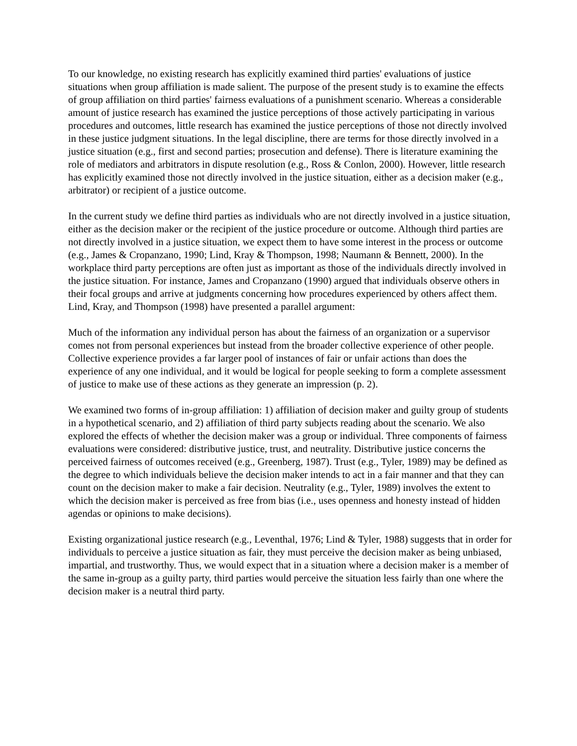To our knowledge, no existing research has explicitly examined third parties' evaluations of justice situations when group affiliation is made salient. The purpose of the present study is to examine the effects of group affiliation on third parties' fairness evaluations of a punishment scenario. Whereas a considerable amount of justice research has examined the justice perceptions of those actively participating in various procedures and outcomes, little research has examined the justice perceptions of those not directly involved in these justice judgment situations. In the legal discipline, there are terms for those directly involved in a justice situation (e.g., first and second parties; prosecution and defense). There is literature examining the role of mediators and arbitrators in dispute resolution (e.g., Ross & Conlon, 2000). However, little research has explicitly examined those not directly involved in the justice situation, either as a decision maker (e.g., arbitrator) or recipient of a justice outcome.
In the current study we define third parties as individuals who are not directly involved in a justice situation, either as the decision maker or the recipient of the justice procedure or outcome. Although third parties are not directly involved in a justice situation, we expect them to have some interest in the process or outcome (e.g., James & Cropanzano, 1990; Lind, Kray & Thompson, 1998; Naumann & Bennett, 2000). In the workplace third party perceptions are often just as important as those of the individuals directly involved in the justice situation. For instance, James and Cropanzano (1990) argued that individuals observe others in their focal groups and arrive at judgments concerning how procedures experienced by others affect them. Lind, Kray, and Thompson (1998) have presented a parallel argument:
Much of the information any individual person has about the fairness of an organization or a supervisor comes not from personal experiences but instead from the broader collective experience of other people. Collective experience provides a far larger pool of instances of fair or unfair actions than does the experience of any one individual, and it would be logical for people seeking to form a complete assessment of justice to make use of these actions as they generate an impression (p. 2).
We examined two forms of in-group affiliation: 1) affiliation of decision maker and guilty group of students in a hypothetical scenario, and 2) affiliation of third party subjects reading about the scenario. We also explored the effects of whether the decision maker was a group or individual. Three components of fairness evaluations were considered: distributive justice, trust, and neutrality. Distributive justice concerns the perceived fairness of outcomes received (e.g., Greenberg, 1987). Trust (e.g., Tyler, 1989) may be defined as the degree to which individuals believe the decision maker intends to act in a fair manner and that they can count on the decision maker to make a fair decision. Neutrality (e.g., Tyler, 1989) involves the extent to which the decision maker is perceived as free from bias (i.e., uses openness and honesty instead of hidden agendas or opinions to make decisions).
Existing organizational justice research (e.g., Leventhal, 1976; Lind & Tyler, 1988) suggests that in order for individuals to perceive a justice situation as fair, they must perceive the decision maker as being unbiased, impartial, and trustworthy. Thus, we would expect that in a situation where a decision maker is a member of the same in-group as a guilty party, third parties would perceive the situation less fairly than one where the decision maker is a neutral third party.